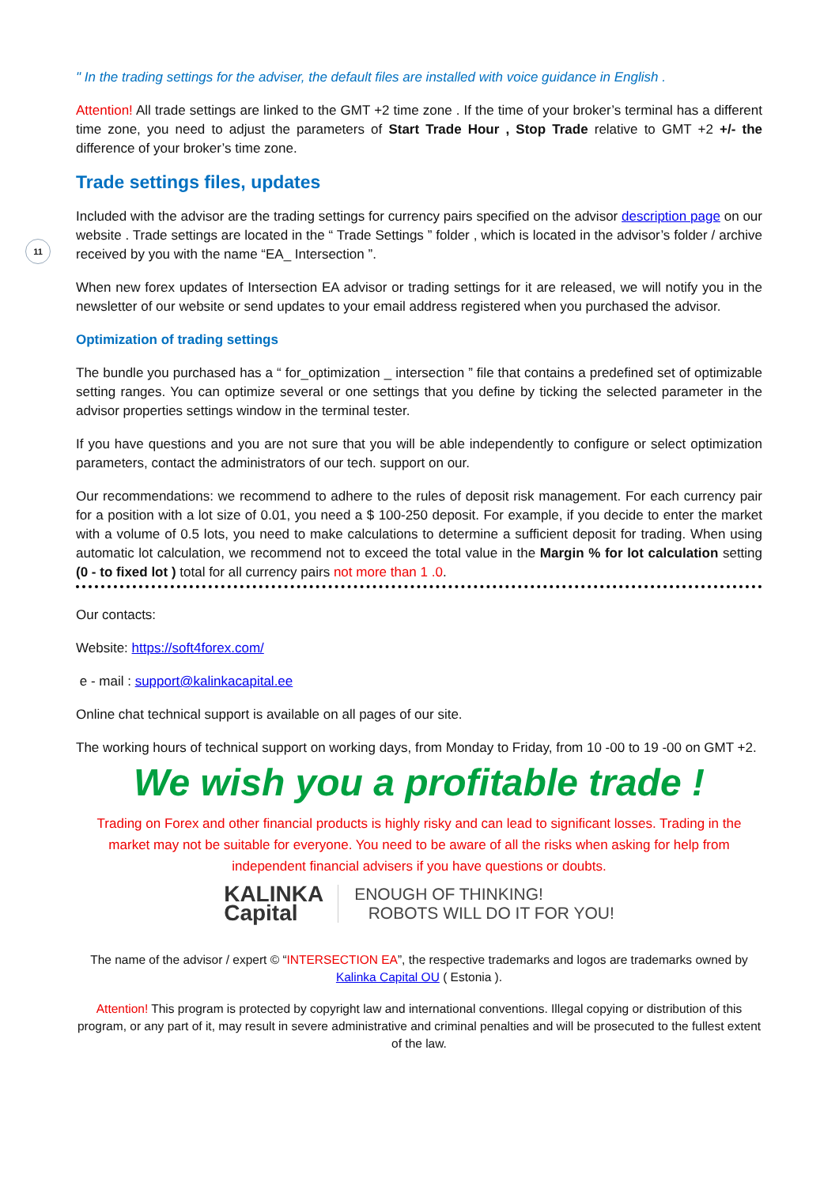11
" In the trading settings for the adviser, the default files are installed with voice guidance in English .
Attention! All trade settings are linked to the GMT +2 time zone . If the time of your broker’s terminal has a different time zone, you need to adjust the parameters of Start Trade Hour , Stop Trade relative to GMT +2 +/- the difference of your broker’s time zone.
Trade settings files, updates
Included with the advisor are the trading settings for currency pairs specified on the advisor description page on our website . Trade settings are located in the “ Trade Settings ” folder , which is located in the advisor’s folder / archive received by you with the name “EA_ Intersection ”.
When new forex updates of Intersection EA advisor or trading settings for it are released, we will notify you in the newsletter of our website or send updates to your email address registered when you purchased the advisor.
Optimization of trading settings
The bundle you purchased has a “ for_optimization _ intersection ” file that contains a predefined set of optimizable setting ranges. You can optimize several or one settings that you define by ticking the selected parameter in the advisor properties settings window in the terminal tester.
If you have questions and you are not sure that you will be able independently to configure or select optimization parameters, contact the administrators of our tech. support on our.
Our recommendations: we recommend to adhere to the rules of deposit risk management. For each currency pair for a position with a lot size of 0.01, you need a $ 100-250 deposit. For example, if you decide to enter the market with a volume of 0.5 lots, you need to make calculations to determine a sufficient deposit for trading. When using automatic lot calculation, we recommend not to exceed the total value in the Margin % for lot calculation setting (0 - to fixed lot ) total for all currency pairs not more than 1 .0.
Our contacts:
Website: https://soft4forex.com/
e - mail : support@kalinkacapital.ee
Online chat technical support is available on all pages of our site.
The working hours of technical support on working days, from Monday to Friday, from 10 -00 to 19 -00 on GMT +2.
We wish you a profitable trade !
Trading on Forex and other financial products is highly risky and can lead to significant losses. Trading in the market may not be suitable for everyone. You need to be aware of all the risks when asking for help from independent financial advisers if you have questions or doubts.
KALINKA
Capital
ENOUGH OF THINKING!
ROBOTS WILL DO IT FOR YOU!
The name of the advisor / expert © “INTERSECTION EA”, the respective trademarks and logos are trademarks owned by Kalinka Capital OU ( Estonia ).
Attention! This program is protected by copyright law and international conventions. Illegal copying or distribution of this program, or any part of it, may result in severe administrative and criminal penalties and will be prosecuted to the fullest extent of the law.